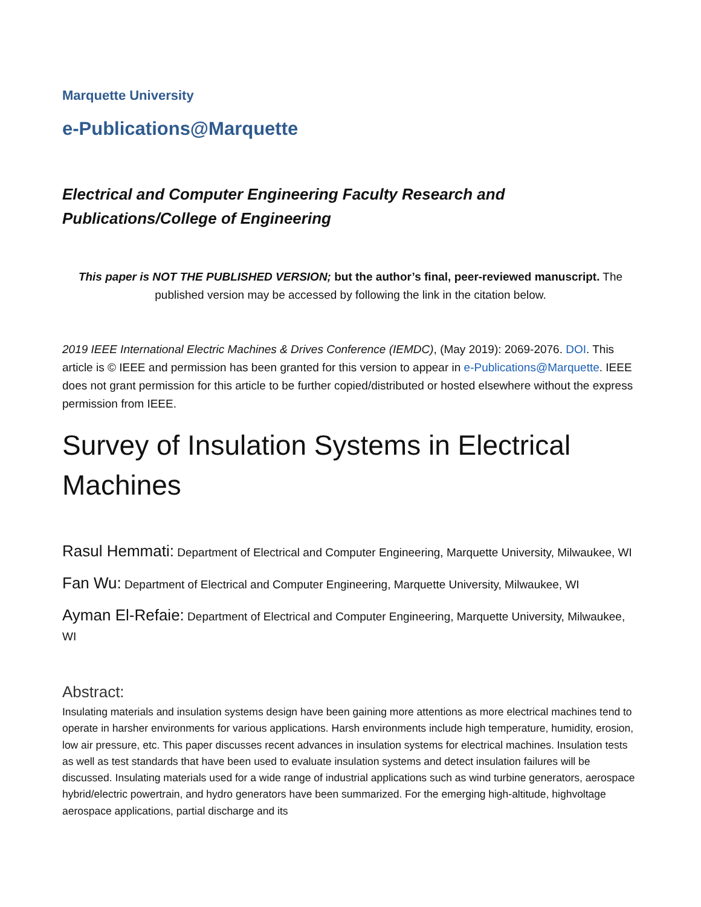Marquette University
e-Publications@Marquette
Electrical and Computer Engineering Faculty Research and Publications/College of Engineering
This paper is NOT THE PUBLISHED VERSION; but the author’s final, peer-reviewed manuscript. The published version may be accessed by following the link in the citation below.
2019 IEEE International Electric Machines & Drives Conference (IEMDC), (May 2019): 2069-2076. DOI. This article is © IEEE and permission has been granted for this version to appear in e-Publications@Marquette. IEEE does not grant permission for this article to be further copied/distributed or hosted elsewhere without the express permission from IEEE.
Survey of Insulation Systems in Electrical Machines
Rasul Hemmati: Department of Electrical and Computer Engineering, Marquette University, Milwaukee, WI
Fan Wu: Department of Electrical and Computer Engineering, Marquette University, Milwaukee, WI
Ayman El-Refaie: Department of Electrical and Computer Engineering, Marquette University, Milwaukee, WI
Abstract:
Insulating materials and insulation systems design have been gaining more attentions as more electrical machines tend to operate in harsher environments for various applications. Harsh environments include high temperature, humidity, erosion, low air pressure, etc. This paper discusses recent advances in insulation systems for electrical machines. Insulation tests as well as test standards that have been used to evaluate insulation systems and detect insulation failures will be discussed. Insulating materials used for a wide range of industrial applications such as wind turbine generators, aerospace hybrid/electric powertrain, and hydro generators have been summarized. For the emerging high-altitude, highvoltage aerospace applications, partial discharge and its